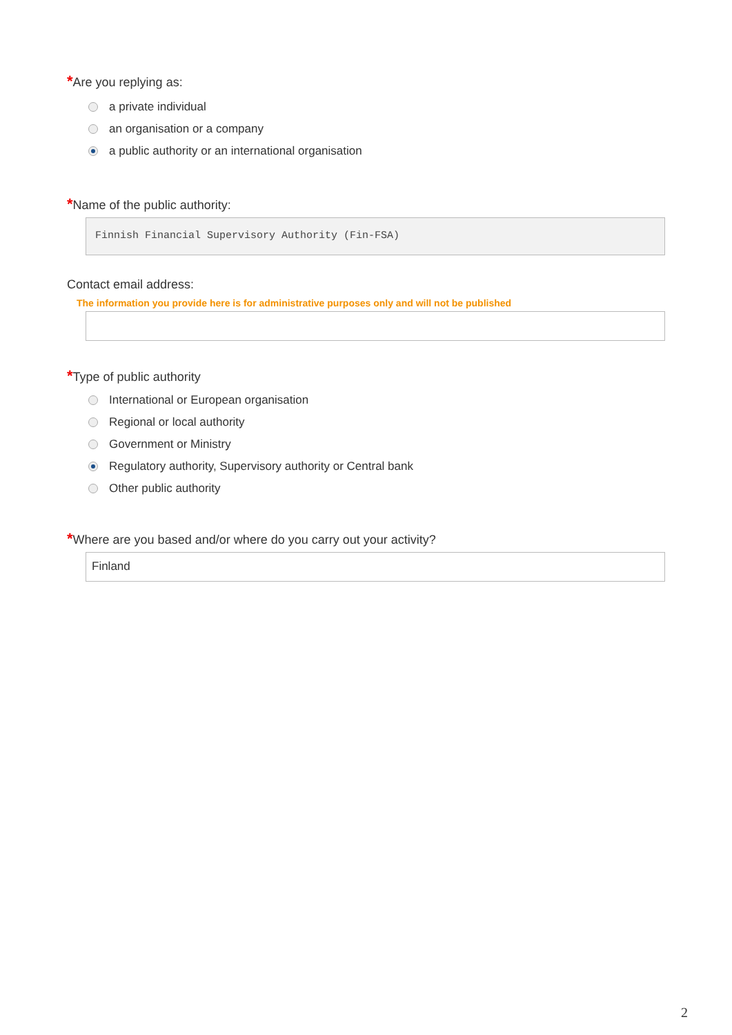*Are you replying as:
a private individual
an organisation or a company
a public authority or an international organisation
*Name of the public authority:
Finnish Financial Supervisory Authority (Fin-FSA)
Contact email address:
The information you provide here is for administrative purposes only and will not be published
*Type of public authority
International or European organisation
Regional or local authority
Government or Ministry
Regulatory authority, Supervisory authority or Central bank
Other public authority
*Where are you based and/or where do you carry out your activity?
Finland
2